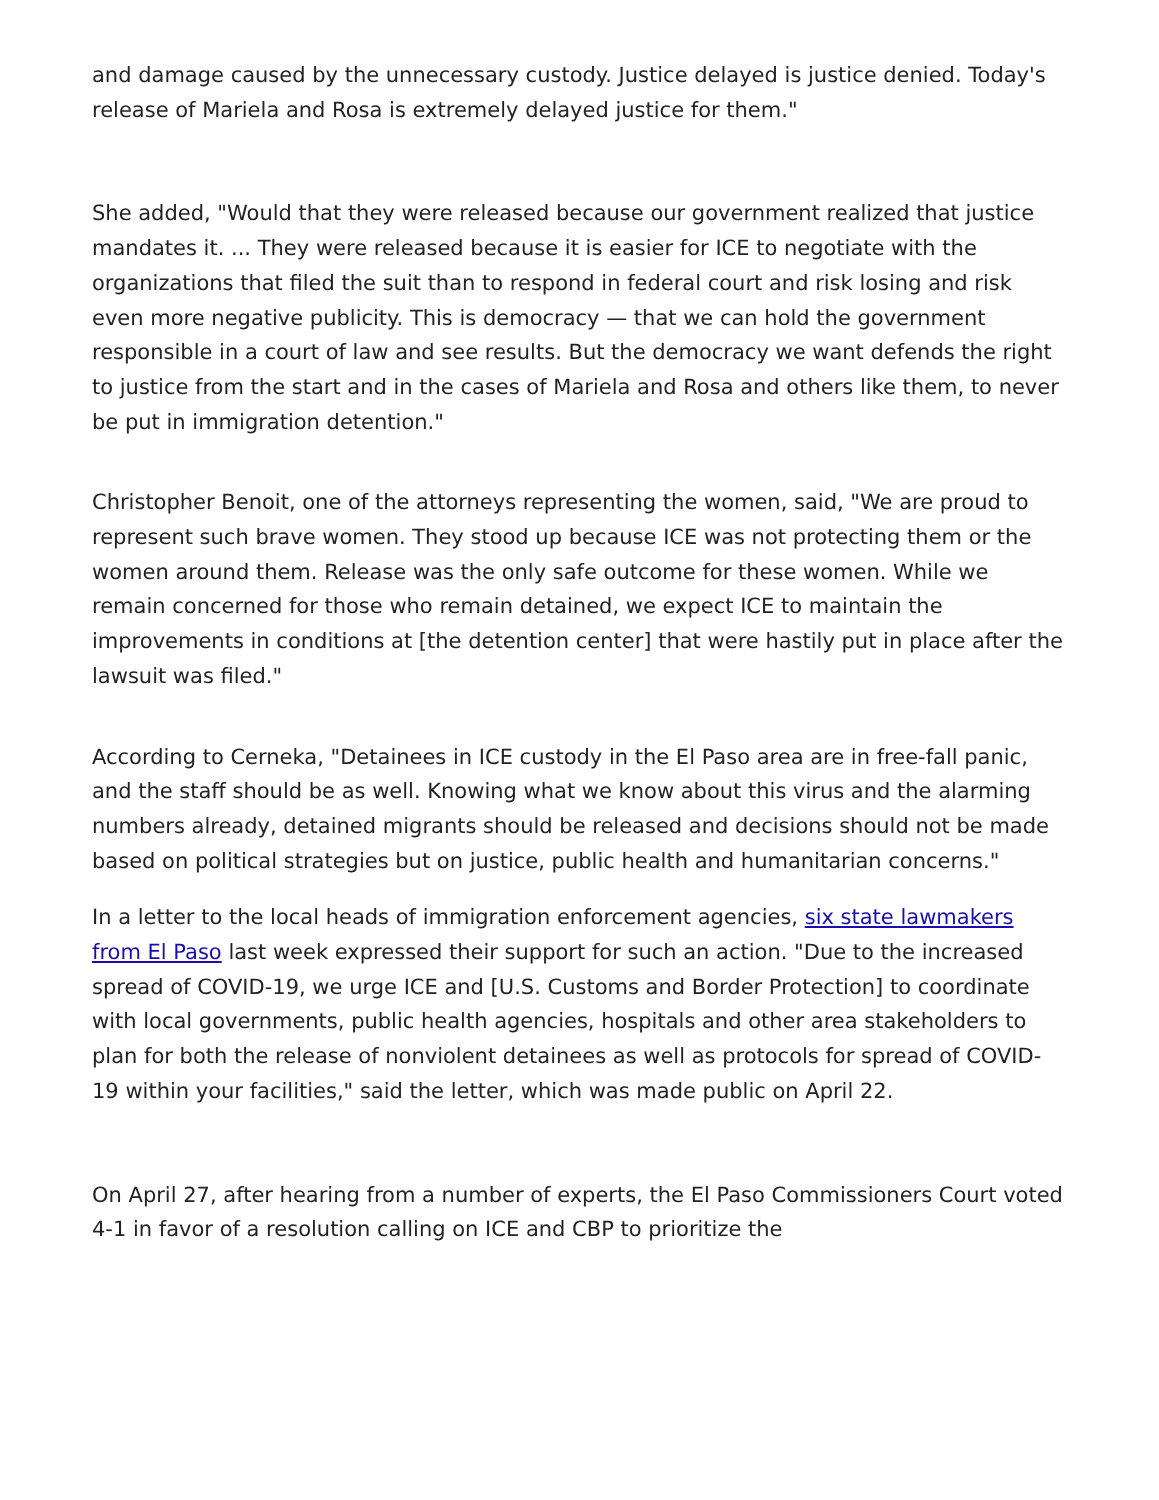and damage caused by the unnecessary custody. Justice delayed is justice denied. Today's release of Mariela and Rosa is extremely delayed justice for them."
She added, "Would that they were released because our government realized that justice mandates it. ... They were released because it is easier for ICE to negotiate with the organizations that filed the suit than to respond in federal court and risk losing and risk even more negative publicity. This is democracy — that we can hold the government responsible in a court of law and see results. But the democracy we want defends the right to justice from the start and in the cases of Mariela and Rosa and others like them, to never be put in immigration detention."
Christopher Benoit, one of the attorneys representing the women, said, "We are proud to represent such brave women. They stood up because ICE was not protecting them or the women around them. Release was the only safe outcome for these women. While we remain concerned for those who remain detained, we expect ICE to maintain the improvements in conditions at [the detention center] that were hastily put in place after the lawsuit was filed."
According to Cerneka, "Detainees in ICE custody in the El Paso area are in free-fall panic, and the staff should be as well. Knowing what we know about this virus and the alarming numbers already, detained migrants should be released and decisions should not be made based on political strategies but on justice, public health and humanitarian concerns."
In a letter to the local heads of immigration enforcement agencies, six state lawmakers from El Paso last week expressed their support for such an action. "Due to the increased spread of COVID-19, we urge ICE and [U.S. Customs and Border Protection] to coordinate with local governments, public health agencies, hospitals and other area stakeholders to plan for both the release of nonviolent detainees as well as protocols for spread of COVID-19 within your facilities," said the letter, which was made public on April 22.
On April 27, after hearing from a number of experts, the El Paso Commissioners Court voted 4-1 in favor of a resolution calling on ICE and CBP to prioritize the